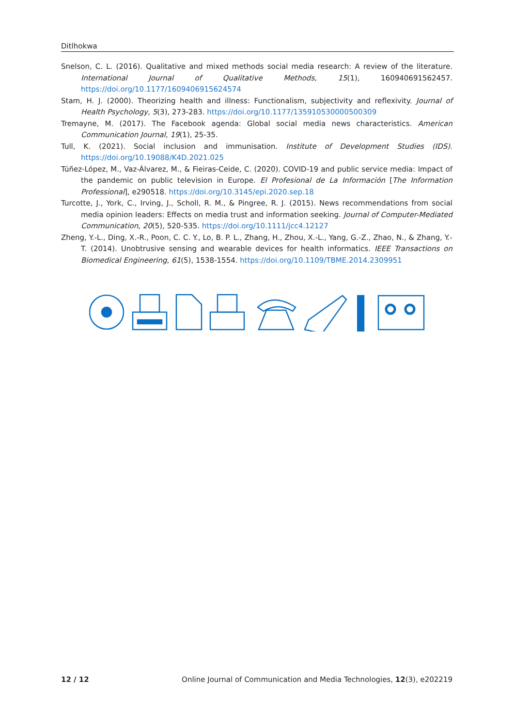Ditlhokwa
Snelson, C. L. (2016). Qualitative and mixed methods social media research: A review of the literature. International Journal of Qualitative Methods, 15(1), 160940691562457. https://doi.org/10.1177/1609406915624574
Stam, H. J. (2000). Theorizing health and illness: Functionalism, subjectivity and reflexivity. Journal of Health Psychology, 5(3), 273-283. https://doi.org/10.1177/135910530000500309
Tremayne, M. (2017). The Facebook agenda: Global social media news characteristics. American Communication Journal, 19(1), 25-35.
Tull, K. (2021). Social inclusion and immunisation. Institute of Development Studies (IDS). https://doi.org/10.19088/K4D.2021.025
Túñez-López, M., Vaz-Álvarez, M., & Fieiras-Ceide, C. (2020). COVID-19 and public service media: Impact of the pandemic on public television in Europe. El Profesional de La Información [The Information Professional], e290518. https://doi.org/10.3145/epi.2020.sep.18
Turcotte, J., York, C., Irving, J., Scholl, R. M., & Pingree, R. J. (2015). News recommendations from social media opinion leaders: Effects on media trust and information seeking. Journal of Computer-Mediated Communication, 20(5), 520-535. https://doi.org/10.1111/jcc4.12127
Zheng, Y.-L., Ding, X.-R., Poon, C. C. Y., Lo, B. P. L., Zhang, H., Zhou, X.-L., Yang, G.-Z., Zhao, N., & Zhang, Y.-T. (2014). Unobtrusive sensing and wearable devices for health informatics. IEEE Transactions on Biomedical Engineering, 61(5), 1538-1554. https://doi.org/10.1109/TBME.2014.2309951
12 / 12 Online Journal of Communication and Media Technologies, 12(3), e202219